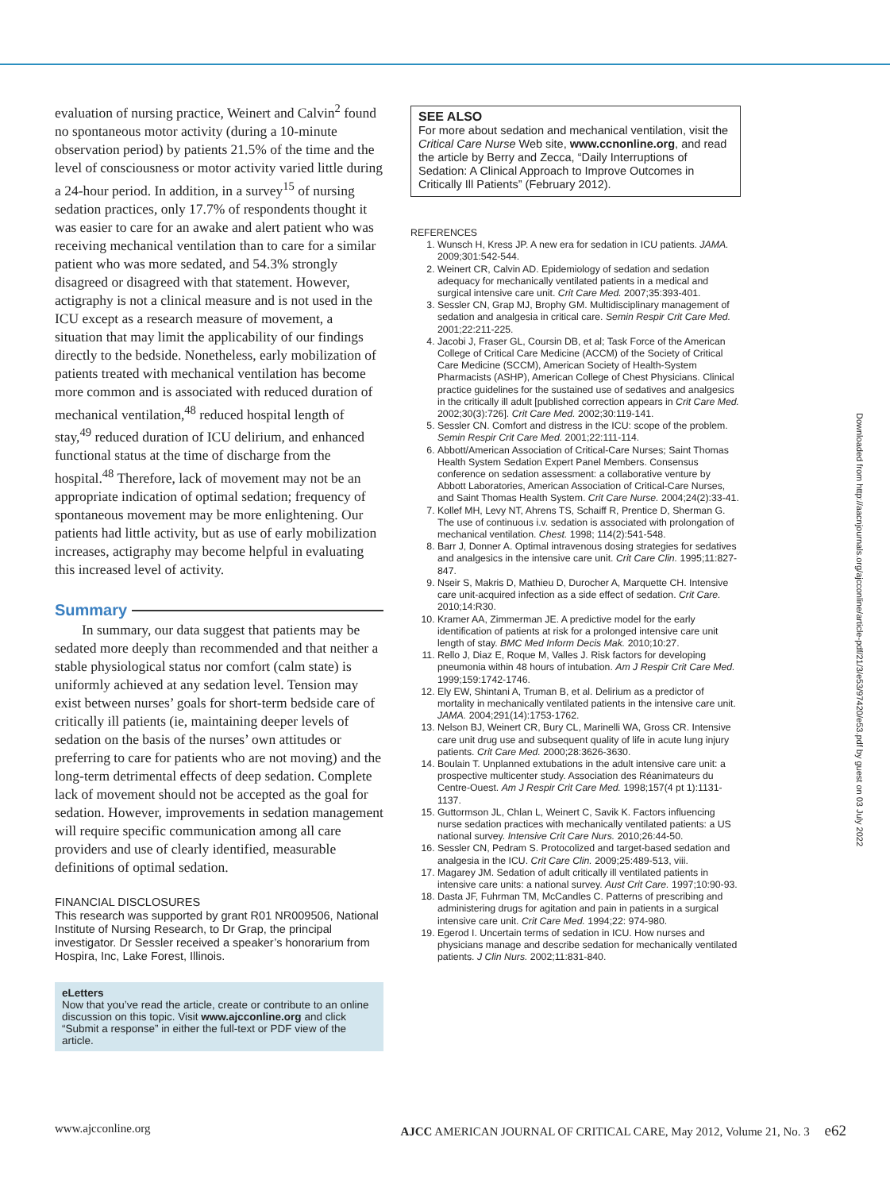evaluation of nursing practice, Weinert and Calvin<sup>2</sup> found no spontaneous motor activity (during a 10-minute observation period) by patients 21.5% of the time and the level of consciousness or motor activity varied little during a 24-hour period. In addition, in a survey<sup>15</sup> of nursing sedation practices, only 17.7% of respondents thought it was easier to care for an awake and alert patient who was receiving mechanical ventilation than to care for a similar patient who was more sedated, and 54.3% strongly disagreed or disagreed with that statement. However, actigraphy is not a clinical measure and is not used in the ICU except as a research measure of movement, a situation that may limit the applicability of our findings directly to the bedside. Nonetheless, early mobilization of patients treated with mechanical ventilation has become more common and is associated with reduced duration of mechanical ventilation,<sup>48</sup> reduced hospital length of stay,<sup>49</sup> reduced duration of ICU delirium, and enhanced functional status at the time of discharge from the hospital.<sup>48</sup> Therefore, lack of movement may not be an appropriate indication of optimal sedation; frequency of spontaneous movement may be more enlightening. Our patients had little activity, but as use of early mobilization increases, actigraphy may become helpful in evaluating this increased level of activity.
Summary
In summary, our data suggest that patients may be sedated more deeply than recommended and that neither a stable physiological status nor comfort (calm state) is uniformly achieved at any sedation level. Tension may exist between nurses’ goals for short-term bedside care of critically ill patients (ie, maintaining deeper levels of sedation on the basis of the nurses’ own attitudes or preferring to care for patients who are not moving) and the long-term detrimental effects of deep sedation. Complete lack of movement should not be accepted as the goal for sedation. However, improvements in sedation management will require specific communication among all care providers and use of clearly identified, measurable definitions of optimal sedation.
FINANCIAL DISCLOSURES
This research was supported by grant R01 NR009506, National Institute of Nursing Research, to Dr Grap, the principal investigator. Dr Sessler received a speaker’s honorarium from Hospira, Inc, Lake Forest, Illinois.
eLetters
Now that you’ve read the article, create or contribute to an online discussion on this topic. Visit www.ajcconline.org and click “Submit a response” in either the full-text or PDF view of the article.
SEE ALSO
For more about sedation and mechanical ventilation, visit the Critical Care Nurse Web site, www.ccnonline.org, and read the article by Berry and Zecca, “Daily Interruptions of Sedation: A Clinical Approach to Improve Outcomes in Critically Ill Patients” (February 2012).
REFERENCES
1. Wunsch H, Kress JP. A new era for sedation in ICU patients. JAMA. 2009;301:542-544.
2. Weinert CR, Calvin AD. Epidemiology of sedation and sedation adequacy for mechanically ventilated patients in a medical and surgical intensive care unit. Crit Care Med. 2007;35:393-401.
3. Sessler CN, Grap MJ, Brophy GM. Multidisciplinary management of sedation and analgesia in critical care. Semin Respir Crit Care Med. 2001;22:211-225.
4. Jacobi J, Fraser GL, Coursin DB, et al; Task Force of the American College of Critical Care Medicine (ACCM) of the Society of Critical Care Medicine (SCCM), American Society of Health-System Pharmacists (ASHP), American College of Chest Physicians. Clinical practice guidelines for the sustained use of sedatives and analgesics in the critically ill adult [published correction appears in Crit Care Med. 2002;30(3):726]. Crit Care Med. 2002;30:119-141.
5. Sessler CN. Comfort and distress in the ICU: scope of the problem. Semin Respir Crit Care Med. 2001;22:111-114.
6. Abbott/American Association of Critical-Care Nurses; Saint Thomas Health System Sedation Expert Panel Members. Consensus conference on sedation assessment: a collaborative venture by Abbott Laboratories, American Association of Critical-Care Nurses, and Saint Thomas Health System. Crit Care Nurse. 2004;24(2):33-41.
7. Kollef MH, Levy NT, Ahrens TS, Schaiff R, Prentice D, Sherman G. The use of continuous i.v. sedation is associated with prolongation of mechanical ventilation. Chest. 1998; 114(2):541-548.
8. Barr J, Donner A. Optimal intravenous dosing strategies for sedatives and analgesics in the intensive care unit. Crit Care Clin. 1995;11:827-847.
9. Nseir S, Makris D, Mathieu D, Durocher A, Marquette CH. Intensive care unit-acquired infection as a side effect of sedation. Crit Care. 2010;14:R30.
10. Kramer AA, Zimmerman JE. A predictive model for the early identification of patients at risk for a prolonged intensive care unit length of stay. BMC Med Inform Decis Mak. 2010;10:27.
11. Rello J, Diaz E, Roque M, Valles J. Risk factors for developing pneumonia within 48 hours of intubation. Am J Respir Crit Care Med. 1999;159:1742-1746.
12. Ely EW, Shintani A, Truman B, et al. Delirium as a predictor of mortality in mechanically ventilated patients in the intensive care unit. JAMA. 2004;291(14):1753-1762.
13. Nelson BJ, Weinert CR, Bury CL, Marinelli WA, Gross CR. Intensive care unit drug use and subsequent quality of life in acute lung injury patients. Crit Care Med. 2000;28:3626-3630.
14. Boulain T. Unplanned extubations in the adult intensive care unit: a prospective multicenter study. Association des Réanimateurs du Centre-Ouest. Am J Respir Crit Care Med. 1998;157(4 pt 1):1131-1137.
15. Guttormson JL, Chlan L, Weinert C, Savik K. Factors influencing nurse sedation practices with mechanically ventilated patients: a US national survey. Intensive Crit Care Nurs. 2010;26:44-50.
16. Sessler CN, Pedram S. Protocolized and target-based sedation and analgesia in the ICU. Crit Care Clin. 2009;25:489-513, viii.
17. Magarey JM. Sedation of adult critically ill ventilated patients in intensive care units: a national survey. Aust Crit Care. 1997;10:90-93.
18. Dasta JF, Fuhrman TM, McCandles C. Patterns of prescribing and administering drugs for agitation and pain in patients in a surgical intensive care unit. Crit Care Med. 1994;22: 974-980.
19. Egerod I. Uncertain terms of sedation in ICU. How nurses and physicians manage and describe sedation for mechanically ventilated patients. J Clin Nurs. 2002;11:831-840.
Downloaded from http://aacnjournals.org/ajcconline/article-pdf/21/3/e53/97420/e53.pdf by guest on 03 July 2022
www.ajcconline.org AJCC AMERICAN JOURNAL OF CRITICAL CARE, May 2012, Volume 21, No. 3 e62